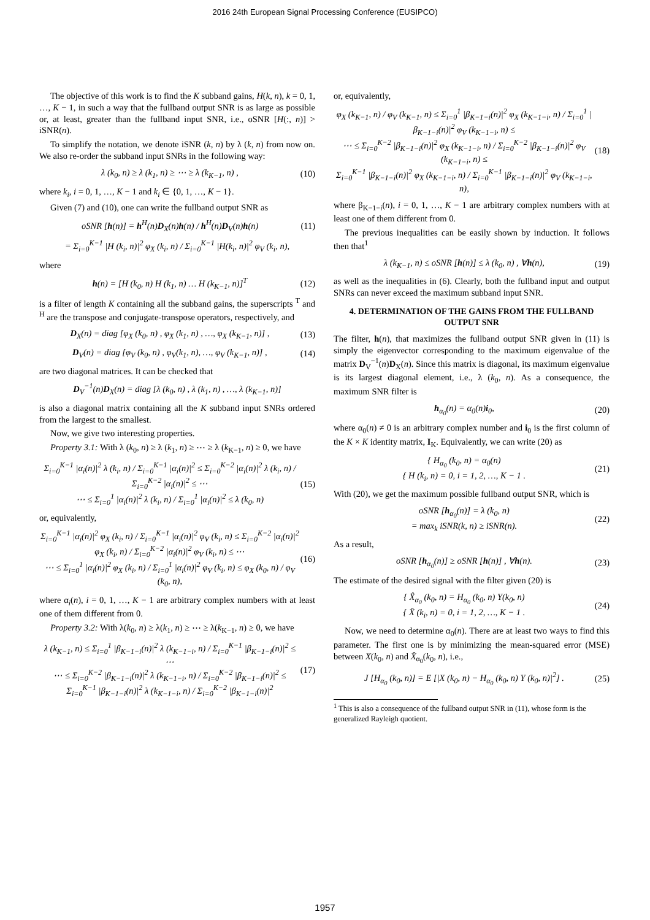2016 24th European Signal Processing Conference (EUSIPCO)
The objective of this work is to find the K subband gains, H(k, n), k = 0, 1, …, K − 1, in such a way that the fullband output SNR is as large as possible or, at least, greater than the fullband input SNR, i.e., oSNR [H(:, n)] > iSNR(n).
To simplify the notation, we denote iSNR (k, n) by λ (k, n) from now on. We also re-order the subband input SNRs in the following way:
λ (k<sub>0</sub>, n) ≥ λ (k<sub>1</sub>, n) ≥ ⋯ ≥ λ (k<sub>K−1</sub>, n) , (10)
where k<sub>i</sub>, i = 0, 1, …, K − 1 and k<sub>i</sub> ∈ {0, 1, …, K − 1}.
Given (7) and (10), one can write the fullband output SNR as
oSNR [h(n)] = h<sup>H</sup>(n)D<sub>X</sub>(n)h(n) / h<sup>H</sup>(n)D<sub>V</sub>(n)h(n) (11)
= Σ<sub>i=0</sub><sup>K−1</sup> |H (k<sub>i</sub>, n)|<sup>2</sup> φ<sub>X</sub> (k<sub>i</sub>, n) / Σ<sub>i=0</sub><sup>K−1</sup> |H(k<sub>i</sub>, n)|<sup>2</sup> φ<sub>V</sub> (k<sub>i</sub>, n),
where
h(n) = [H (k<sub>0</sub>, n) H (k<sub>1</sub>, n) … H (k<sub>K−1</sub>, n)]<sup>T</sup> (12)
is a filter of length K containing all the subband gains, the superscripts <sup>T</sup> and <sup>H</sup> are the transpose and conjugate-transpose operators, respectively, and
D<sub>X</sub>(n) = diag [φ<sub>X</sub> (k<sub>0</sub>, n) , φ<sub>X</sub> (k<sub>1</sub>, n) , …, φ<sub>X</sub> (k<sub>K−1</sub>, n)] , (13)
D<sub>V</sub>(n) = diag [φ<sub>V</sub> (k<sub>0</sub>, n) , φ<sub>V</sub>(k<sub>1</sub>, n), …, φ<sub>V</sub> (k<sub>K−1</sub>, n)] , (14)
are two diagonal matrices. It can be checked that
D<sub>V</sub><sup>−1</sup>(n)D<sub>X</sub>(n) = diag [λ (k<sub>0</sub>, n) , λ (k<sub>1</sub>, n) , …, λ (k<sub>K−1</sub>, n)]
is also a diagonal matrix containing all the K subband input SNRs ordered from the largest to the smallest.
Now, we give two interesting properties.
Property 3.1: With λ (k<sub>0</sub>, n) ≥ λ (k<sub>1</sub>, n) ≥ ⋯ ≥ λ (k<sub>K−1</sub>, n) ≥ 0, we have
Σ<sub>i=0</sub><sup>K−1</sup> |α<sub>i</sub>(n)|<sup>2</sup> λ (k<sub>i</sub>, n) / Σ<sub>i=0</sub><sup>K−1</sup> |α<sub>i</sub>(n)|<sup>2</sup> ≤ Σ<sub>i=0</sub><sup>K−2</sup> |α<sub>i</sub>(n)|<sup>2</sup> λ (k<sub>i</sub>, n) / Σ<sub>i=0</sub><sup>K−2</sup> |α<sub>i</sub>(n)|<sup>2</sup> ≤ ⋯
⋯ ≤ Σ<sub>i=0</sub><sup>1</sup> |α<sub>i</sub>(n)|<sup>2</sup> λ (k<sub>i</sub>, n) / Σ<sub>i=0</sub><sup>1</sup> |α<sub>i</sub>(n)|<sup>2</sup> ≤ λ (k<sub>0</sub>, n) (15)
or, equivalently,
Σ<sub>i=0</sub><sup>K−1</sup> |α<sub>i</sub>(n)|<sup>2</sup> φ<sub>X</sub> (k<sub>i</sub>, n) / Σ<sub>i=0</sub><sup>K−1</sup> |α<sub>i</sub>(n)|<sup>2</sup> φ<sub>V</sub> (k<sub>i</sub>, n) ≤ Σ<sub>i=0</sub><sup>K−2</sup> |α<sub>i</sub>(n)|<sup>2</sup> φ<sub>X</sub> (k<sub>i</sub>, n) / Σ<sub>i=0</sub><sup>K−2</sup> |α<sub>i</sub>(n)|<sup>2</sup> φ<sub>V</sub> (k<sub>i</sub>, n) ≤ ⋯
⋯ ≤ Σ<sub>i=0</sub><sup>1</sup> |α<sub>i</sub>(n)|<sup>2</sup> φ<sub>X</sub> (k<sub>i</sub>, n) / Σ<sub>i=0</sub><sup>1</sup> |α<sub>i</sub>(n)|<sup>2</sup> φ<sub>V</sub> (k<sub>i</sub>, n) ≤ φ<sub>X</sub> (k<sub>0</sub>, n) / φ<sub>V</sub> (k<sub>0</sub>, n), (16)
where α<sub>i</sub>(n), i = 0, 1, …, K − 1 are arbitrary complex numbers with at least one of them different from 0.
Property 3.2: With λ(k<sub>0</sub>, n) ≥ λ(k<sub>1</sub>, n) ≥ ⋯ ≥ λ(k<sub>K−1</sub>, n) ≥ 0, we have
λ (k<sub>K−1</sub>, n) ≤ Σ<sub>i=0</sub><sup>1</sup> |β<sub>K−1−i</sub>(n)|<sup>2</sup> λ (k<sub>K−1−i</sub>, n) / Σ<sub>i=0</sub><sup>K−1</sup> |β<sub>K−1−i</sub>(n)|<sup>2</sup> ≤ ⋯
⋯ ≤ Σ<sub>i=0</sub><sup>K−2</sup> |β<sub>K−1−i</sub>(n)|<sup>2</sup> λ (k<sub>K−1−i</sub>, n) / Σ<sub>i=0</sub><sup>K−2</sup> |β<sub>K−1−i</sub>(n)|<sup>2</sup> ≤
Σ<sub>i=0</sub><sup>K−1</sup> |β<sub>K−1−i</sub>(n)|<sup>2</sup> λ (k<sub>K−1−i</sub>, n) / Σ<sub>i=0</sub><sup>K−2</sup> |β<sub>K−1−i</sub>(n)|<sup>2</sup> (17)
or, equivalently,
φ<sub>X</sub> (k<sub>K−1</sub>, n) / φ<sub>V</sub> (k<sub>K−1</sub>, n) ≤ Σ<sub>i=0</sub><sup>1</sup> |β<sub>K−1−i</sub>(n)|<sup>2</sup> φ<sub>X</sub> (k<sub>K−1−i</sub>, n) / Σ<sub>i=0</sub><sup>1</sup> |β<sub>K−1−i</sub>(n)|<sup>2</sup> φ<sub>V</sub> (k<sub>K−1−i</sub>, n) ≤
⋯ ≤ Σ<sub>i=0</sub><sup>K−2</sup> |β<sub>K−1−i</sub>(n)|<sup>2</sup> φ<sub>X</sub> (k<sub>K−1−i</sub>, n) / Σ<sub>i=0</sub><sup>K−2</sup> |β<sub>K−1−i</sub>(n)|<sup>2</sup> φ<sub>V</sub> (k<sub>K−1−i</sub>, n) ≤
Σ<sub>i=0</sub><sup>K−1</sup> |β<sub>K−1−i</sub>(n)|<sup>2</sup> φ<sub>X</sub> (k<sub>K−1−i</sub>, n) / Σ<sub>i=0</sub><sup>K−1</sup> |β<sub>K−1−i</sub>(n)|<sup>2</sup> φ<sub>V</sub> (k<sub>K−1−i</sub>, n), (18)
where β<sub>K−1−i</sub>(n), i = 0, 1, …, K − 1 are arbitrary complex numbers with at least one of them different from 0.
The previous inequalities can be easily shown by induction. It follows then that<sup>1</sup>
λ (k<sub>K−1</sub>, n) ≤ oSNR [h(n)] ≤ λ (k<sub>0</sub>, n) , ∀h(n), (19)
as well as the inequalities in (6). Clearly, both the fullband input and output SNRs can never exceed the maximum subband input SNR.
4. DETERMINATION OF THE GAINS FROM THE FULLBAND OUTPUT SNR
The filter, h(n), that maximizes the fullband output SNR given in (11) is simply the eigenvector corresponding to the maximum eigenvalue of the matrix D<sub>V</sub><sup>−1</sup>(n)D<sub>X</sub>(n). Since this matrix is diagonal, its maximum eigenvalue is its largest diagonal element, i.e., λ (k<sub>0</sub>, n). As a consequence, the maximum SNR filter is
h<sub>α<sub>0</sub></sub>(n) = α<sub>0</sub>(n)i<sub>0</sub>, (20)
where α<sub>0</sub>(n) ≠ 0 is an arbitrary complex number and i<sub>0</sub> is the first column of the K × K identity matrix, I<sub>K</sub>. Equivalently, we can write (20) as
{ H<sub>α<sub>0</sub></sub> (k<sub>0</sub>, n) = α<sub>0</sub>(n)
{ H (k<sub>i</sub>, n) = 0, i = 1, 2, …, K − 1 . (21)
With (20), we get the maximum possible fullband output SNR, which is
oSNR [h<sub>α<sub>0</sub></sub>(n)] = λ (k<sub>0</sub>, n)
= max<sub>k</sub> iSNR(k, n) ≥ iSNR(n). (22)
As a result,
oSNR [h<sub>α<sub>0</sub></sub>(n)] ≥ oSNR [h(n)] , ∀h(n). (23)
The estimate of the desired signal with the filter given (20) is
{ X̂<sub>α<sub>0</sub></sub> (k<sub>0</sub>, n) = H<sub>α<sub>0</sub></sub> (k<sub>0</sub>, n) Y(k<sub>0</sub>, n)
{ X̂ (k<sub>i</sub>, n) = 0, i = 1, 2, …, K − 1 . (24)
Now, we need to determine α<sub>0</sub>(n). There are at least two ways to find this parameter. The first one is by minimizing the mean-squared error (MSE) between X(k<sub>0</sub>, n) and X̂<sub>α<sub>0</sub></sub>(k<sub>0</sub>, n), i.e.,
J [H<sub>α<sub>0</sub></sub> (k<sub>0</sub>, n)] = E [|X (k<sub>0</sub>, n) − H<sub>α<sub>0</sub></sub> (k<sub>0</sub>, n) Y (k<sub>0</sub>, n)|<sup>2</sup>] . (25)
<sup>1</sup> This is also a consequence of the fullband output SNR in (11), whose form is the generalized Rayleigh quotient.
1957